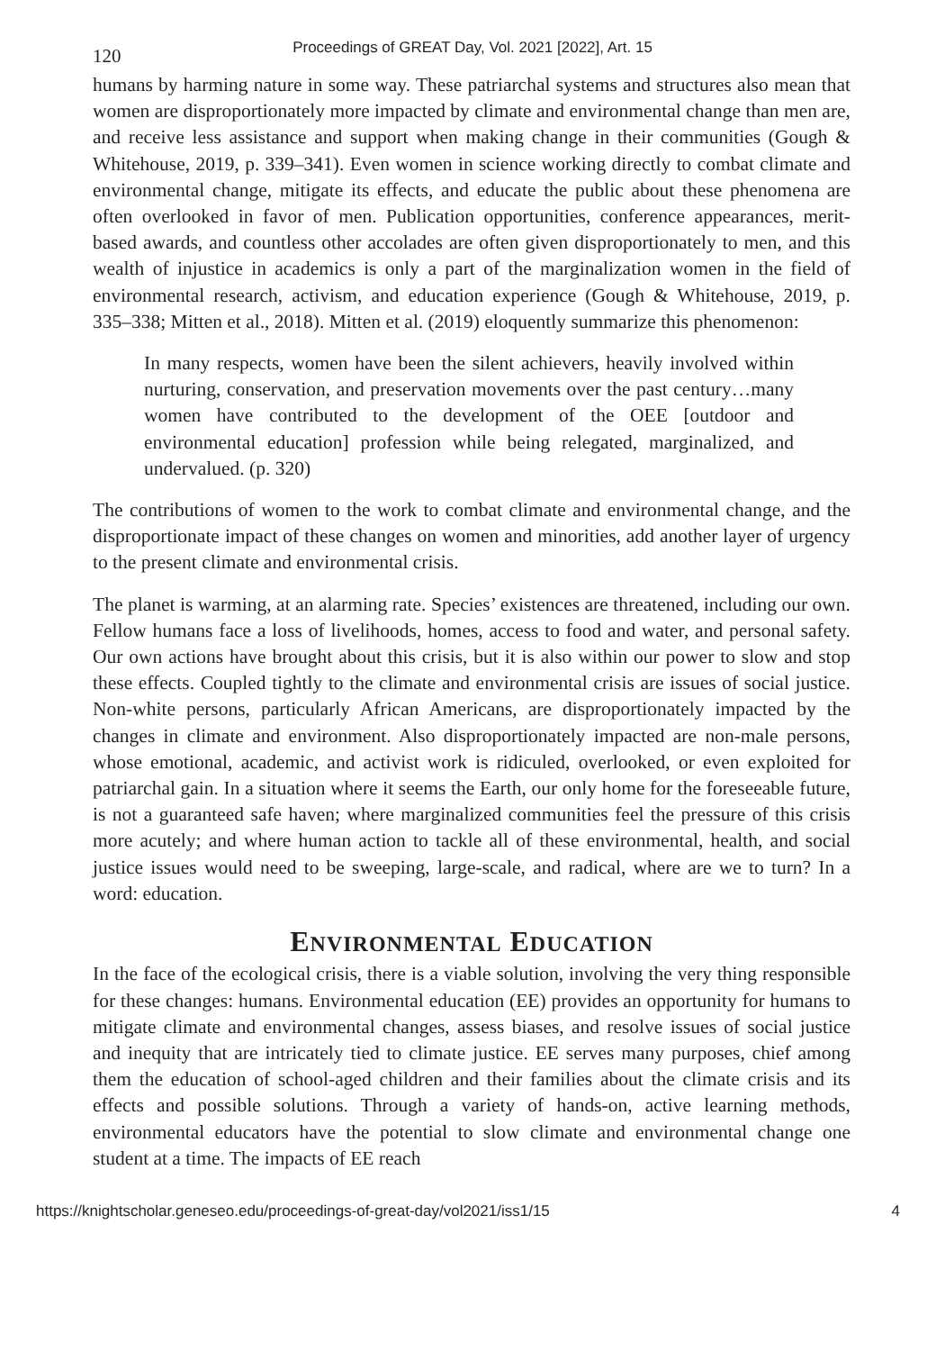120
Proceedings of GREAT Day, Vol. 2021 [2022], Art. 15
humans by harming nature in some way. These patriarchal systems and structures also mean that women are disproportionately more impacted by climate and environmental change than men are, and receive less assistance and support when making change in their communities (Gough & Whitehouse, 2019, p. 339–341). Even women in science working directly to combat climate and environmental change, mitigate its effects, and educate the public about these phenomena are often overlooked in favor of men. Publication opportunities, conference appearances, merit- based awards, and countless other accolades are often given disproportionately to men, and this wealth of injustice in academics is only a part of the marginalization women in the field of environmental research, activism, and education experience (Gough & Whitehouse, 2019, p. 335–338; Mitten et al., 2018). Mitten et al. (2019) eloquently summarize this phenomenon:
In many respects, women have been the silent achievers, heavily involved within nurturing, conservation, and preservation movements over the past century…many women have contributed to the development of the OEE [outdoor and environmental education] profession while being relegated, marginalized, and undervalued. (p. 320)
The contributions of women to the work to combat climate and environmental change, and the disproportionate impact of these changes on women and minorities, add another layer of urgency to the present climate and environmental crisis.
The planet is warming, at an alarming rate. Species’ existences are threatened, including our own. Fellow humans face a loss of livelihoods, homes, access to food and water, and personal safety. Our own actions have brought about this crisis, but it is also within our power to slow and stop these effects. Coupled tightly to the climate and environmental crisis are issues of social justice. Non-white persons, particularly African Americans, are disproportionately impacted by the changes in climate and environment. Also disproportionately impacted are non-male persons, whose emotional, academic, and activist work is ridiculed, overlooked, or even exploited for patriarchal gain. In a situation where it seems the Earth, our only home for the foreseeable future, is not a guaranteed safe haven; where marginalized communities feel the pressure of this crisis more acutely; and where human action to tackle all of these environmental, health, and social justice issues would need to be sweeping, large-scale, and radical, where are we to turn? In a word: education.
ENVIRONMENTAL EDUCATION
In the face of the ecological crisis, there is a viable solution, involving the very thing responsible for these changes: humans. Environmental education (EE) provides an opportunity for humans to mitigate climate and environmental changes, assess biases, and resolve issues of social justice and inequity that are intricately tied to climate justice. EE serves many purposes, chief among them the education of school-aged children and their families about the climate crisis and its effects and possible solutions. Through a variety of hands-on, active learning methods, environmental educators have the potential to slow climate and environmental change one student at a time. The impacts of EE reach
https://knightscholar.geneseo.edu/proceedings-of-great-day/vol2021/iss1/15 4